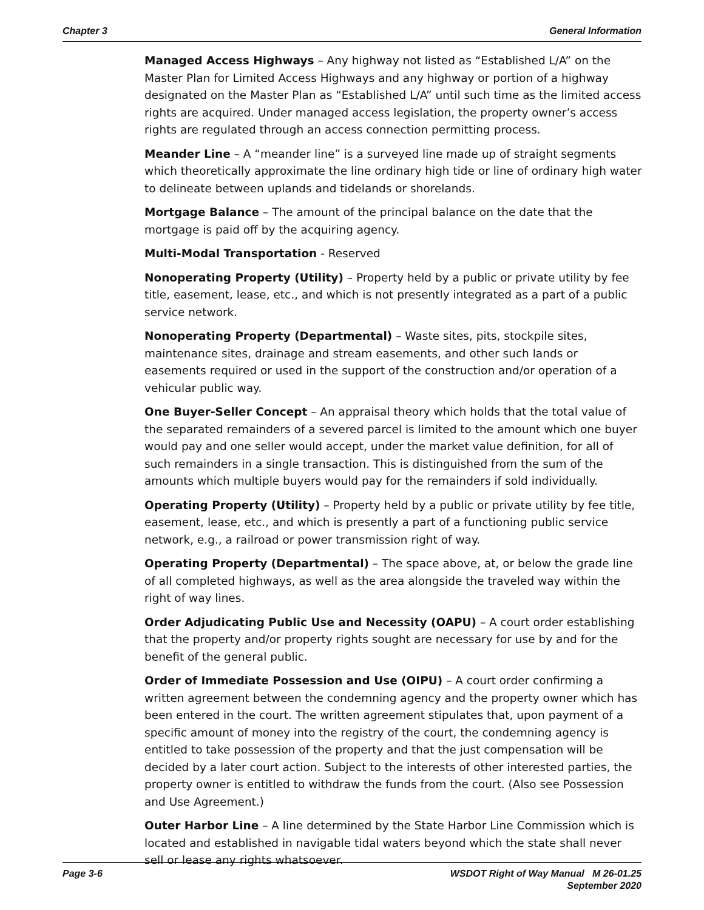Chapter 3 General Information
Managed Access Highways – Any highway not listed as “Established L/A” on the Master Plan for Limited Access Highways and any highway or portion of a highway designated on the Master Plan as “Established L/A” until such time as the limited access rights are acquired. Under managed access legislation, the property owner’s access rights are regulated through an access connection permitting process.
Meander Line – A “meander line” is a surveyed line made up of straight segments which theoretically approximate the line ordinary high tide or line of ordinary high water to delineate between uplands and tidelands or shorelands.
Mortgage Balance – The amount of the principal balance on the date that the mortgage is paid off by the acquiring agency.
Multi-Modal Transportation - Reserved
Nonoperating Property (Utility) – Property held by a public or private utility by fee title, easement, lease, etc., and which is not presently integrated as a part of a public service network.
Nonoperating Property (Departmental) – Waste sites, pits, stockpile sites, maintenance sites, drainage and stream easements, and other such lands or easements required or used in the support of the construction and/or operation of a vehicular public way.
One Buyer-Seller Concept – An appraisal theory which holds that the total value of the separated remainders of a severed parcel is limited to the amount which one buyer would pay and one seller would accept, under the market value definition, for all of such remainders in a single transaction. This is distinguished from the sum of the amounts which multiple buyers would pay for the remainders if sold individually.
Operating Property (Utility) – Property held by a public or private utility by fee title, easement, lease, etc., and which is presently a part of a functioning public service network, e.g., a railroad or power transmission right of way.
Operating Property (Departmental) – The space above, at, or below the grade line of all completed highways, as well as the area alongside the traveled way within the right of way lines.
Order Adjudicating Public Use and Necessity (OAPU) – A court order establishing that the property and/or property rights sought are necessary for use by and for the benefit of the general public.
Order of Immediate Possession and Use (OIPU) – A court order confirming a written agreement between the condemning agency and the property owner which has been entered in the court. The written agreement stipulates that, upon payment of a specific amount of money into the registry of the court, the condemning agency is entitled to take possession of the property and that the just compensation will be decided by a later court action. Subject to the interests of other interested parties, the property owner is entitled to withdraw the funds from the court. (Also see Possession and Use Agreement.)
Outer Harbor Line – A line determined by the State Harbor Line Commission which is located and established in navigable tidal waters beyond which the state shall never sell or lease any rights whatsoever.
Page 3-6 WSDOT Right of Way Manual M 26-01.25
September 2020